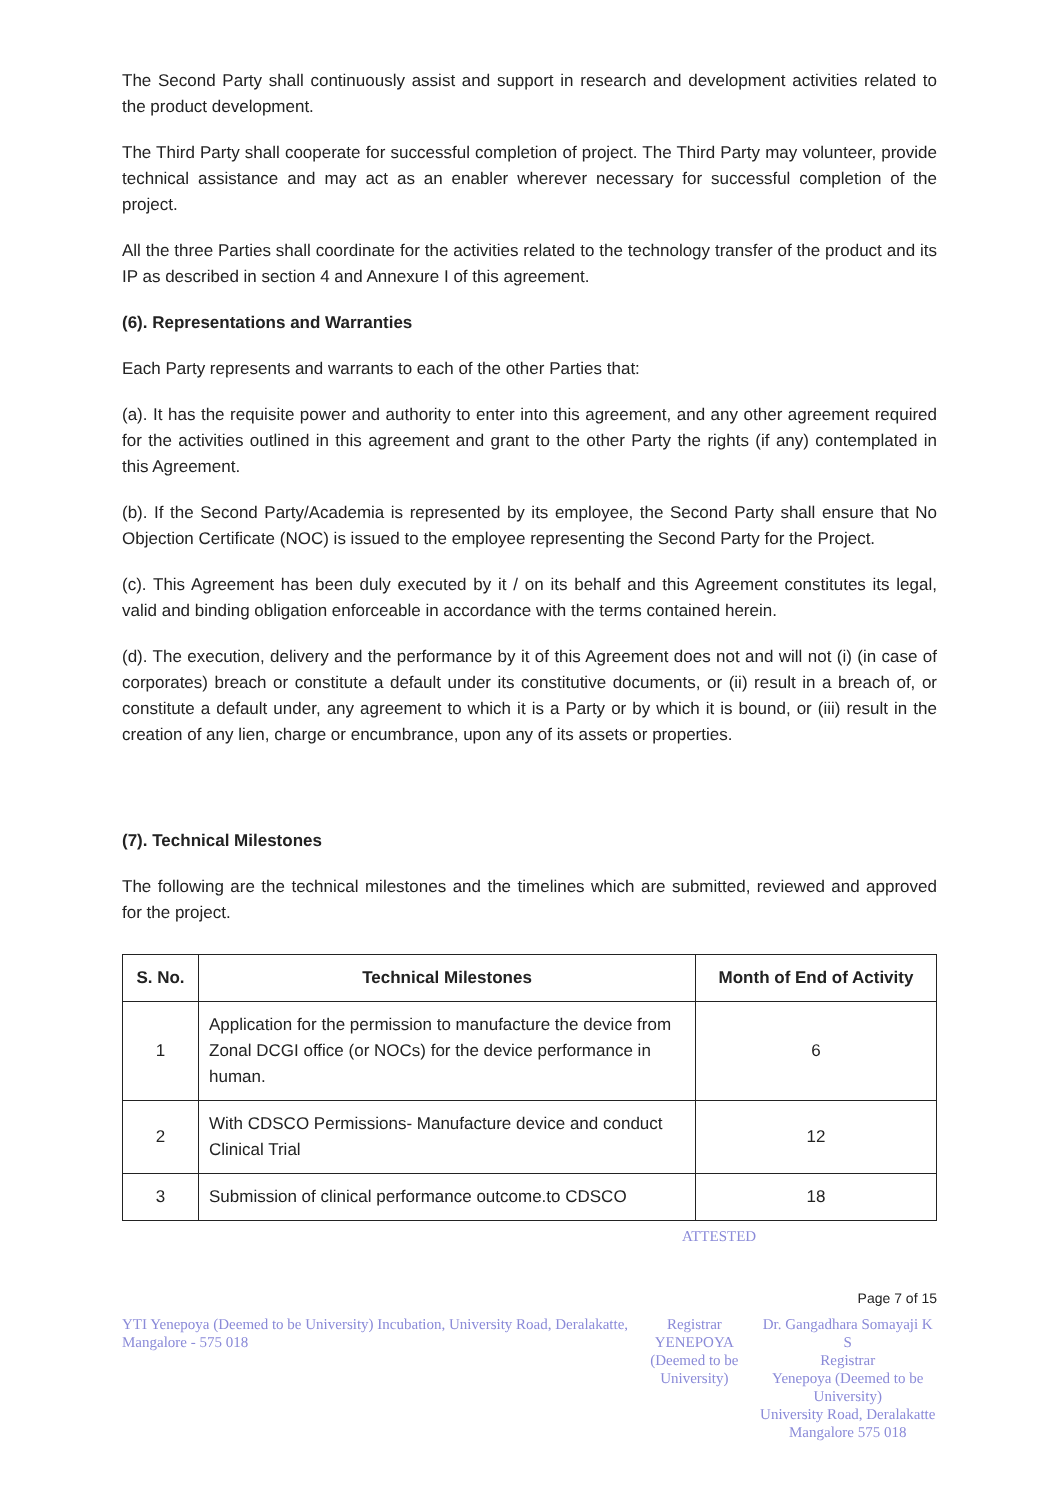The Second Party shall continuously assist and support in research and development activities related to the product development.
The Third Party shall cooperate for successful completion of project. The Third Party may volunteer, provide technical assistance and may act as an enabler wherever necessary for successful completion of the project.
All the three Parties shall coordinate for the activities related to the technology transfer of the product and its IP as described in section 4 and Annexure I of this agreement.
(6). Representations and Warranties
Each Party represents and warrants to each of the other Parties that:
(a). It has the requisite power and authority to enter into this agreement, and any other agreement required for the activities outlined in this agreement and grant to the other Party the rights (if any) contemplated in this Agreement.
(b). If the Second Party/Academia is represented by its employee, the Second Party shall ensure that No Objection Certificate (NOC) is issued to the employee representing the Second Party for the Project.
(c). This Agreement has been duly executed by it / on its behalf and this Agreement constitutes its legal, valid and binding obligation enforceable in accordance with the terms contained herein.
(d). The execution, delivery and the performance by it of this Agreement does not and will not (i) (in case of corporates) breach or constitute a default under its constitutive documents, or (ii) result in a breach of, or constitute a default under, any agreement to which it is a Party or by which it is bound, or (iii) result in the creation of any lien, charge or encumbrance, upon any of its assets or properties.
(7). Technical Milestones
The following are the technical milestones and the timelines which are submitted, reviewed and approved for the project.
| S. No. | Technical Milestones | Month of End of Activity |
| --- | --- | --- |
| 1 | Application for the permission to manufacture the device from Zonal DCGI office (or NOCs) for the device performance in human. | 6 |
| 2 | With CDSCO Permissions- Manufacture device and conduct Clinical Trial | 12 |
| 3 | Submission of clinical performance outcome.to CDSCO | 18 |
ATTESTED
Page 7 of 15
YTI Yenepoya (Deemed to be University) Incubation, University Road, Deralakatte, Mangalore - 575 018
Registrar
YENEPOYA
(Deemed to be University)
Dr. Gangadhara Somayaji K S
Registrar
Yenepoya (Deemed to be University)
University Road, Deralakatte
Mangalore 575 018